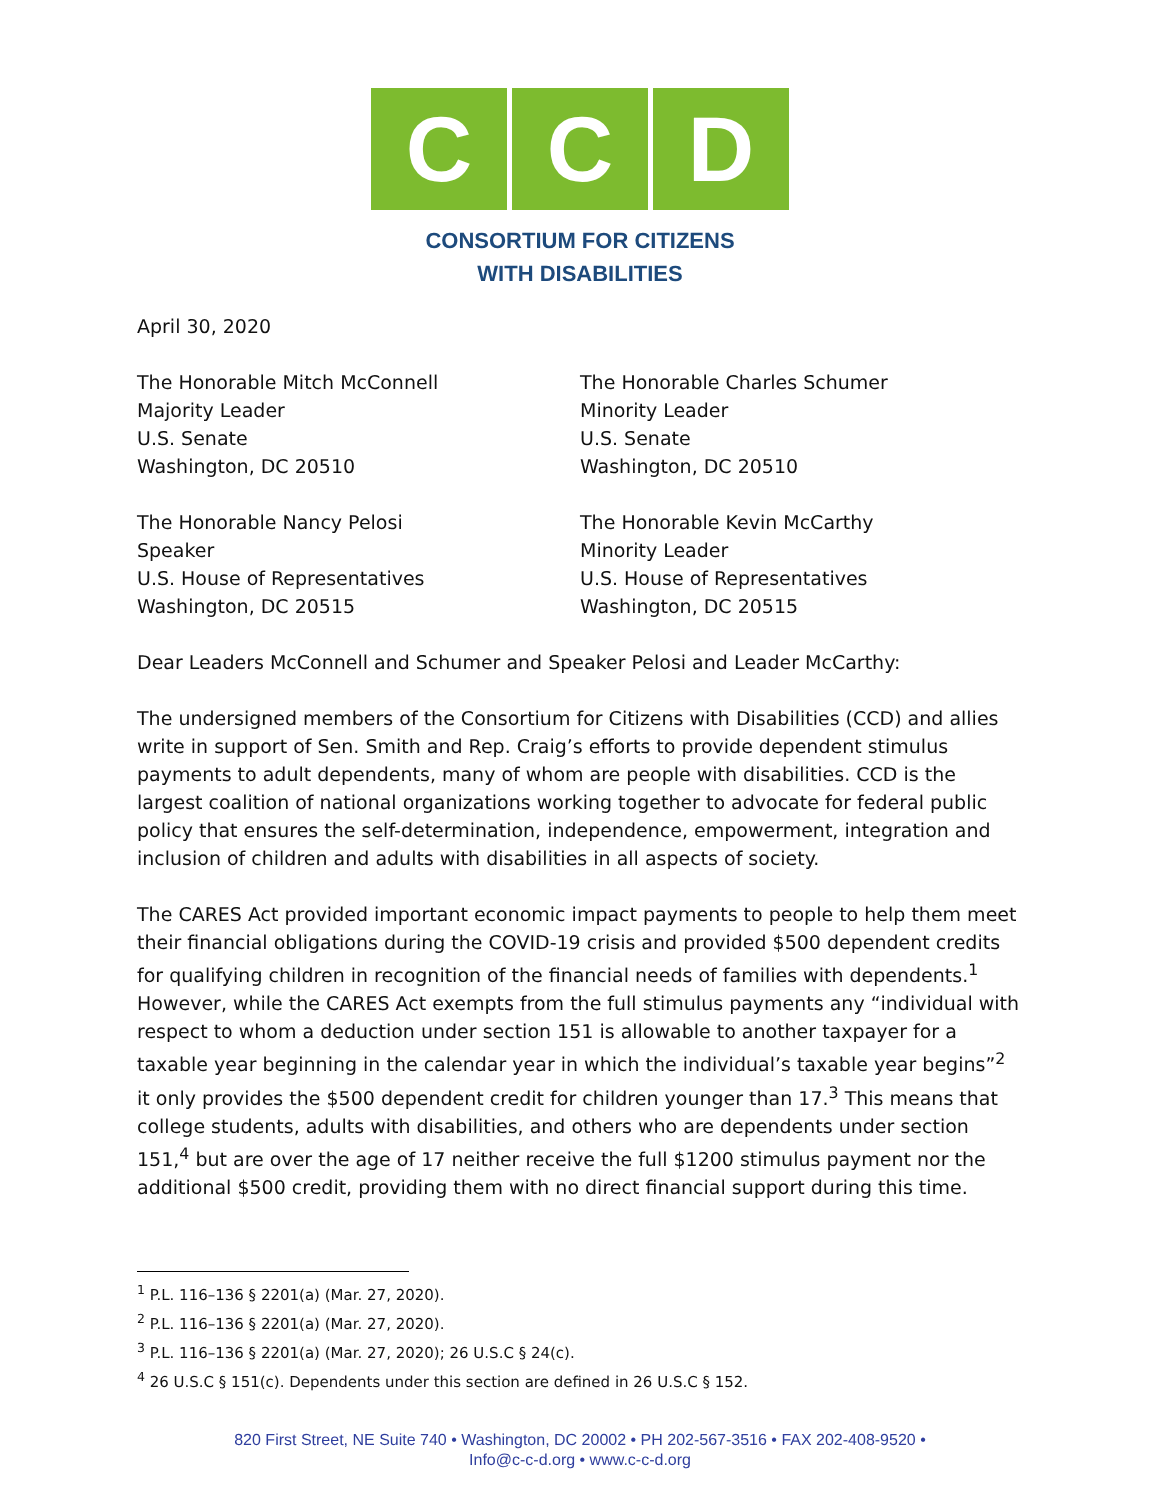C C D
CONSORTIUM FOR CITIZENS
WITH DISABILITIES
April 30, 2020
The Honorable Mitch McConnell
Majority Leader
U.S. Senate
Washington, DC 20510
The Honorable Charles Schumer
Minority Leader
U.S. Senate
Washington, DC 20510
The Honorable Nancy Pelosi
Speaker
U.S. House of Representatives
Washington, DC 20515
The Honorable Kevin McCarthy
Minority Leader
U.S. House of Representatives
Washington, DC 20515
Dear Leaders McConnell and Schumer and Speaker Pelosi and Leader McCarthy:
The undersigned members of the Consortium for Citizens with Disabilities (CCD) and allies write in support of Sen. Smith and Rep. Craig’s efforts to provide dependent stimulus payments to adult dependents, many of whom are people with disabilities. CCD is the largest coalition of national organizations working together to advocate for federal public policy that ensures the self-determination, independence, empowerment, integration and inclusion of children and adults with disabilities in all aspects of society.
The CARES Act provided important economic impact payments to people to help them meet their financial obligations during the COVID-19 crisis and provided $500 dependent credits for qualifying children in recognition of the financial needs of families with dependents.<sup>1</sup> However, while the CARES Act exempts from the full stimulus payments any “individual with respect to whom a deduction under section 151 is allowable to another taxpayer for a taxable year beginning in the calendar year in which the individual’s taxable year begins”<sup>2</sup> it only provides the $500 dependent credit for children younger than 17.<sup>3</sup> This means that college students, adults with disabilities, and others who are dependents under section 151,<sup>4</sup> but are over the age of 17 neither receive the full $1200 stimulus payment nor the additional $500 credit, providing them with no direct financial support during this time.
<sup>1</sup> P.L. 116–136 § 2201(a) (Mar. 27, 2020).
<sup>2</sup> P.L. 116–136 § 2201(a) (Mar. 27, 2020).
<sup>3</sup> P.L. 116–136 § 2201(a) (Mar. 27, 2020); 26 U.S.C § 24(c).
<sup>4</sup> 26 U.S.C § 151(c). Dependents under this section are defined in 26 U.S.C § 152.
820 First Street, NE Suite 740 • Washington, DC 20002 • PH 202-567-3516 • FAX 202-408-9520 •
Info@c-c-d.org • www.c-c-d.org